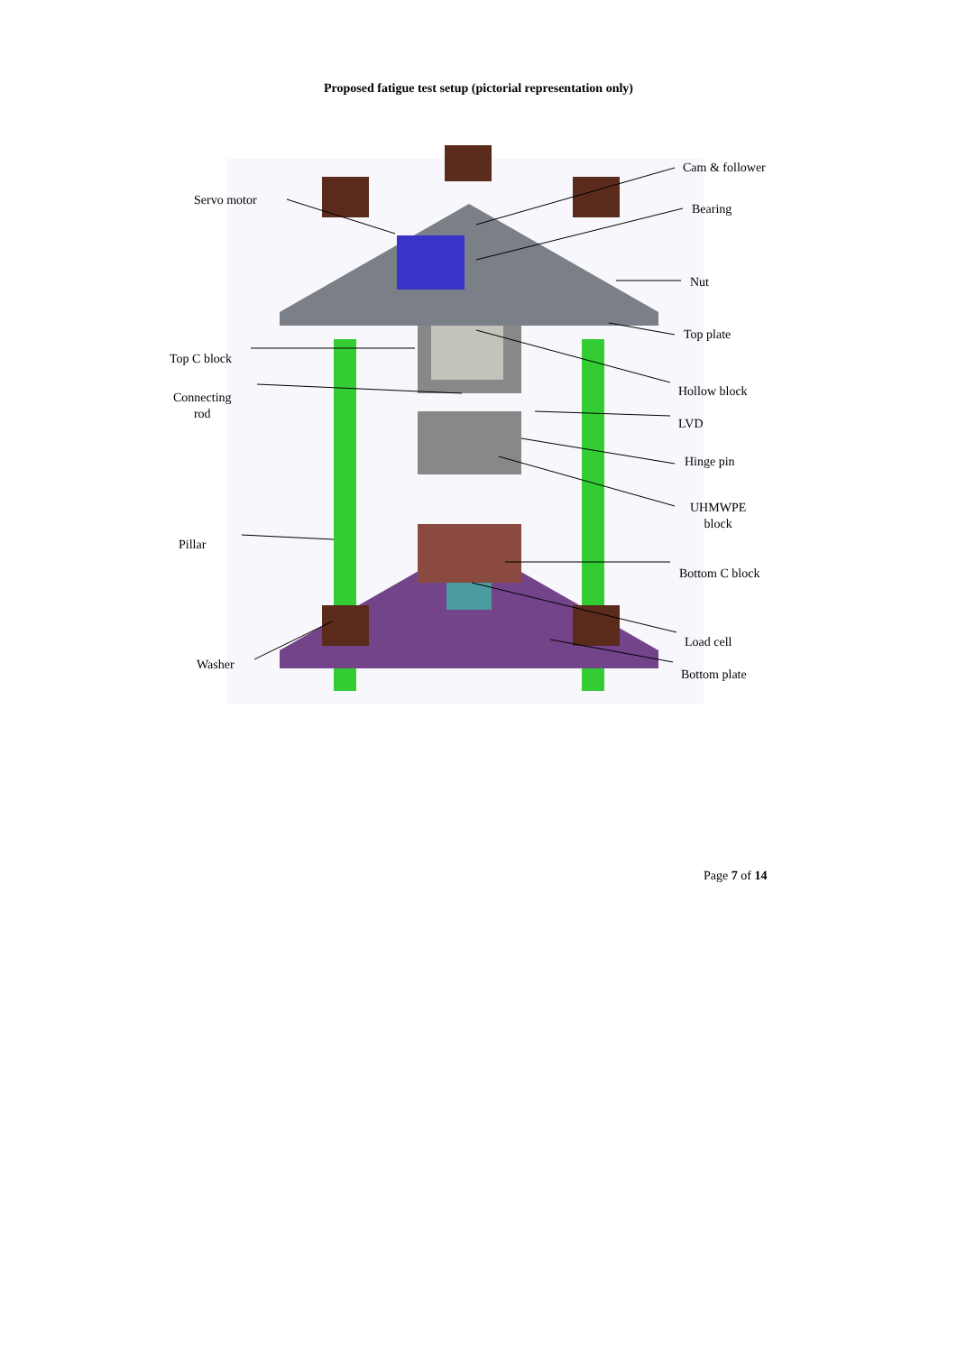Proposed fatigue test setup (pictorial representation only)
Cam & follower
Servo motor
Bearing
Nut
Top plate
Top C block
Hollow block
Connecting
rod
LVD
Hinge pin
UHMWPE
block
Pillar
Bottom C block
Load cell
Washer
Bottom plate
Page 7 of 14